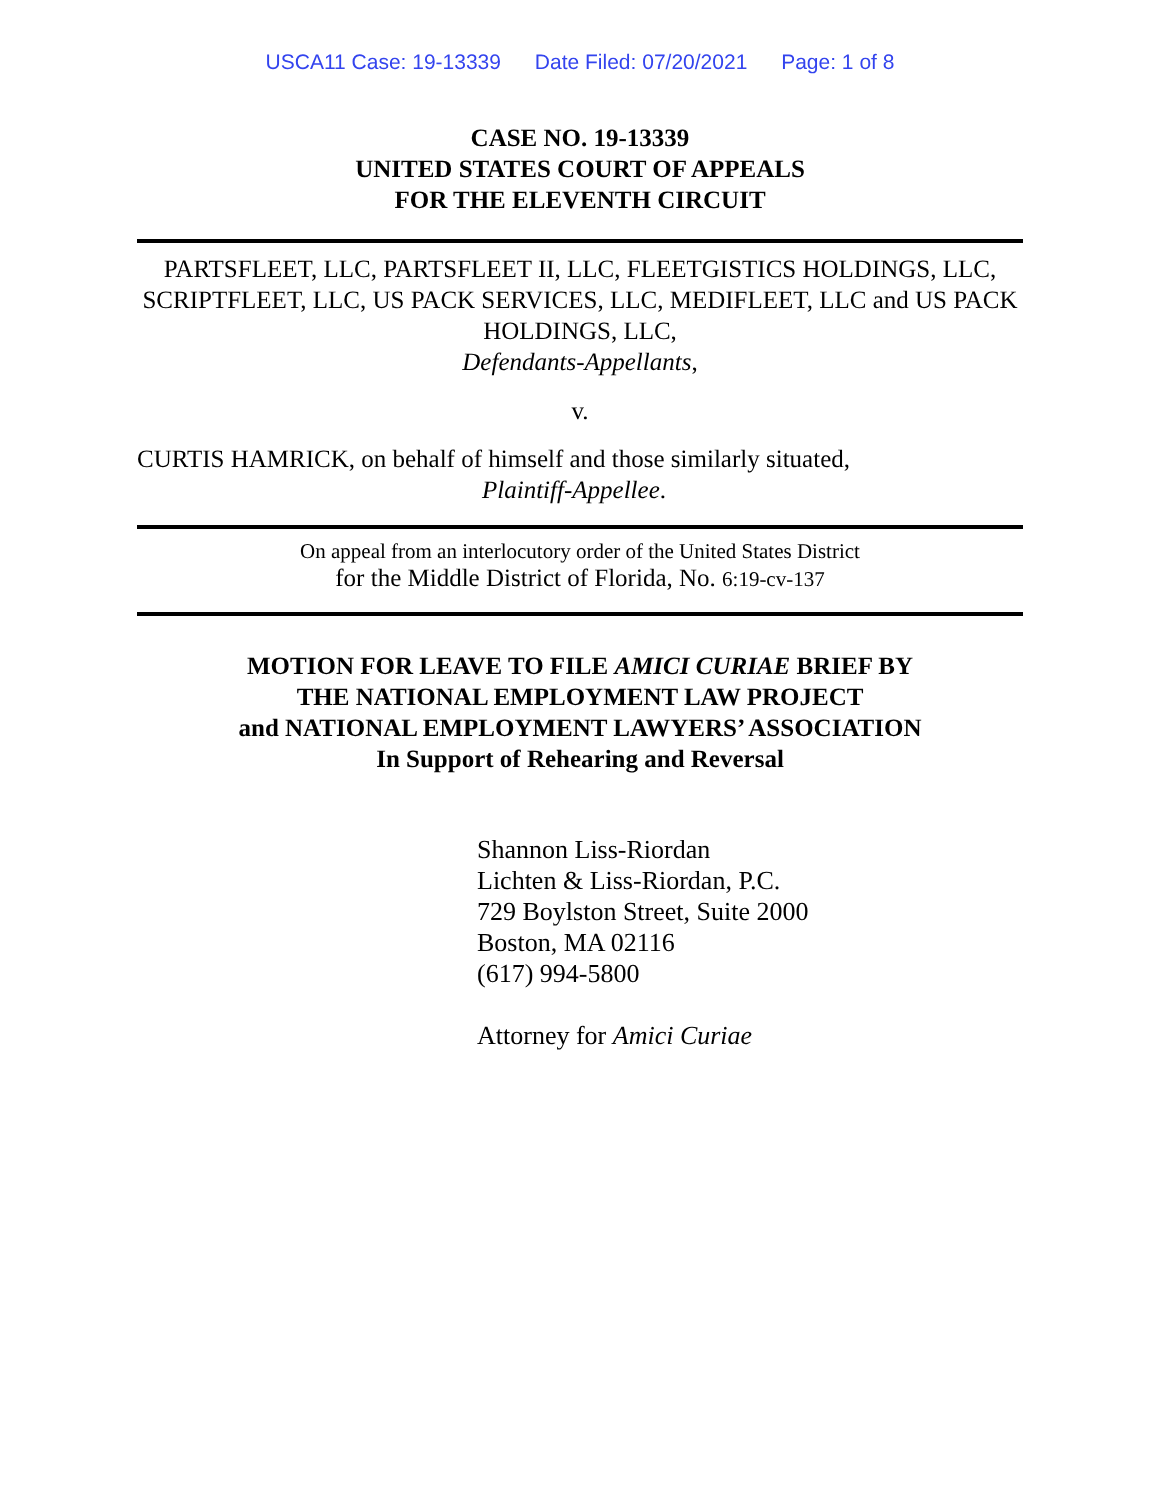USCA11 Case: 19-13339 Date Filed: 07/20/2021 Page: 1 of 8
CASE NO. 19-13339
UNITED STATES COURT OF APPEALS
FOR THE ELEVENTH CIRCUIT
PARTSFLEET, LLC, PARTSFLEET II, LLC, FLEETGISTICS HOLDINGS, LLC, SCRIPTFLEET, LLC, US PACK SERVICES, LLC, MEDIFLEET, LLC and US PACK HOLDINGS, LLC,
Defendants-Appellants,
v.
CURTIS HAMRICK, on behalf of himself and those similarly situated,
Plaintiff-Appellee.
On appeal from an interlocutory order of the United States District
for the Middle District of Florida, No. 6:19-cv-137
MOTION FOR LEAVE TO FILE AMICI CURIAE BRIEF BY
THE NATIONAL EMPLOYMENT LAW PROJECT
and NATIONAL EMPLOYMENT LAWYERS’ ASSOCIATION
In Support of Rehearing and Reversal
Shannon Liss-Riordan
Lichten & Liss-Riordan, P.C.
729 Boylston Street, Suite 2000
Boston, MA 02116
(617) 994-5800
Attorney for Amici Curiae